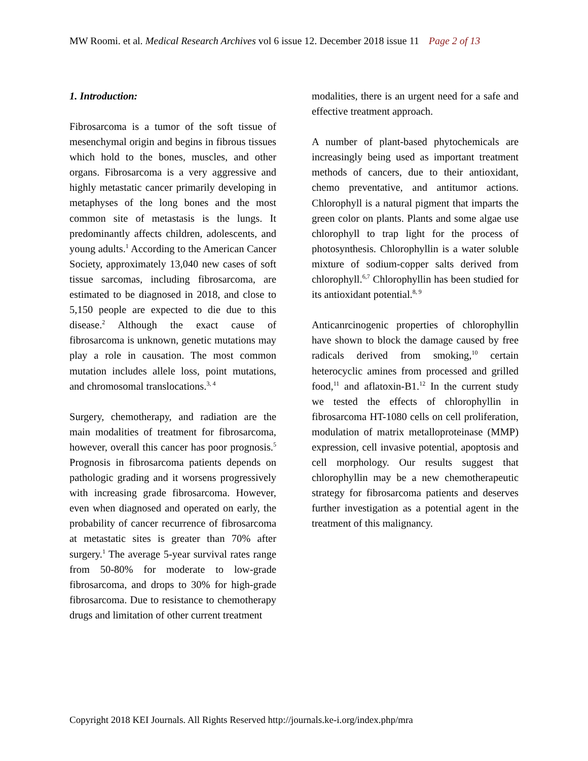MW Roomi. et al. Medical Research Archives vol 6 issue 12. December 2018 issue 11 Page 2 of 13
1. Introduction:
Fibrosarcoma is a tumor of the soft tissue of mesenchymal origin and begins in fibrous tissues which hold to the bones, muscles, and other organs. Fibrosarcoma is a very aggressive and highly metastatic cancer primarily developing in metaphyses of the long bones and the most common site of metastasis is the lungs. It predominantly affects children, adolescents, and young adults.<sup>1</sup> According to the American Cancer Society, approximately 13,040 new cases of soft tissue sarcomas, including fibrosarcoma, are estimated to be diagnosed in 2018, and close to 5,150 people are expected to die due to this disease.<sup>2</sup> Although the exact cause of fibrosarcoma is unknown, genetic mutations may play a role in causation. The most common mutation includes allele loss, point mutations, and chromosomal translocations.<sup>3, 4</sup>
Surgery, chemotherapy, and radiation are the main modalities of treatment for fibrosarcoma, however, overall this cancer has poor prognosis.<sup>5</sup> Prognosis in fibrosarcoma patients depends on pathologic grading and it worsens progressively with increasing grade fibrosarcoma. However, even when diagnosed and operated on early, the probability of cancer recurrence of fibrosarcoma at metastatic sites is greater than 70% after surgery.<sup>1</sup> The average 5-year survival rates range from 50-80% for moderate to low-grade fibrosarcoma, and drops to 30% for high-grade fibrosarcoma. Due to resistance to chemotherapy drugs and limitation of other current treatment
modalities, there is an urgent need for a safe and effective treatment approach.
A number of plant-based phytochemicals are increasingly being used as important treatment methods of cancers, due to their antioxidant, chemo preventative, and antitumor actions. Chlorophyll is a natural pigment that imparts the green color on plants. Plants and some algae use chlorophyll to trap light for the process of photosynthesis. Chlorophyllin is a water soluble mixture of sodium-copper salts derived from chlorophyll.<sup>6,7</sup> Chlorophyllin has been studied for its antioxidant potential.<sup>8, 9</sup>
Anticanrcinogenic properties of chlorophyllin have shown to block the damage caused by free radicals derived from smoking,<sup>10</sup> certain heterocyclic amines from processed and grilled food,<sup>11</sup> and aflatoxin-B1.<sup>12</sup> In the current study we tested the effects of chlorophyllin in fibrosarcoma HT-1080 cells on cell proliferation, modulation of matrix metalloproteinase (MMP) expression, cell invasive potential, apoptosis and cell morphology. Our results suggest that chlorophyllin may be a new chemotherapeutic strategy for fibrosarcoma patients and deserves further investigation as a potential agent in the treatment of this malignancy.
Copyright 2018 KEI Journals. All Rights Reserved http://journals.ke-i.org/index.php/mra